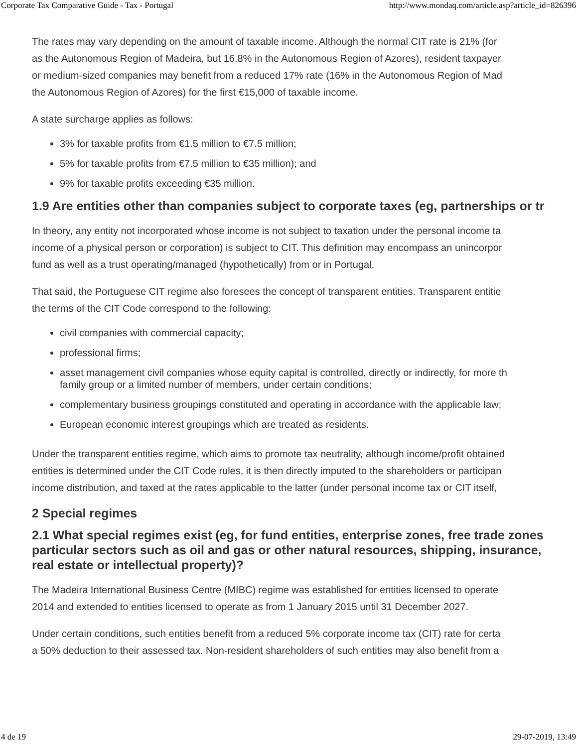Corporate Tax Comparative Guide - Tax - Portugal http://www.mondaq.com/article.asp?article_id=826396
The rates may vary depending on the amount of taxable income. Although the normal CIT rate is 21% (for
as the Autonomous Region of Madeira, but 16.8% in the Autonomous Region of Azores), resident taxpayer
or medium-sized companies may benefit from a reduced 17% rate (16% in the Autonomous Region of Mad
the Autonomous Region of Azores) for the first €15,000 of taxable income.
A state surcharge applies as follows:
3% for taxable profits from €1.5 million to €7.5 million;
5% for taxable profits from €7.5 million to €35 million); and
9% for taxable profits exceeding €35 million.
1.9 Are entities other than companies subject to corporate taxes (eg, partnerships or tr
In theory, any entity not incorporated whose income is not subject to taxation under the personal income ta
income of a physical person or corporation) is subject to CIT. This definition may encompass an unincorpor
fund as well as a trust operating/managed (hypothetically) from or in Portugal.
That said, the Portuguese CIT regime also foresees the concept of transparent entities. Transparent entitie
the terms of the CIT Code correspond to the following:
civil companies with commercial capacity;
professional firms;
asset management civil companies whose equity capital is controlled, directly or indirectly, for more th
family group or a limited number of members, under certain conditions;
complementary business groupings constituted and operating in accordance with the applicable law;
European economic interest groupings which are treated as residents.
Under the transparent entities regime, which aims to promote tax neutrality, although income/profit obtained
entities is determined under the CIT Code rules, it is then directly imputed to the shareholders or participan
income distribution, and taxed at the rates applicable to the latter (under personal income tax or CIT itself,
2 Special regimes
2.1 What special regimes exist (eg, for fund entities, enterprise zones, free trade zones
particular sectors such as oil and gas or other natural resources, shipping, insurance,
real estate or intellectual property)?
The Madeira International Business Centre (MIBC) regime was established for entities licensed to operate
2014 and extended to entities licensed to operate as from 1 January 2015 until 31 December 2027.
Under certain conditions, such entities benefit from a reduced 5% corporate income tax (CIT) rate for certa
a 50% deduction to their assessed tax. Non-resident shareholders of such entities may also benefit from a
4 de 19 29-07-2019, 13:49